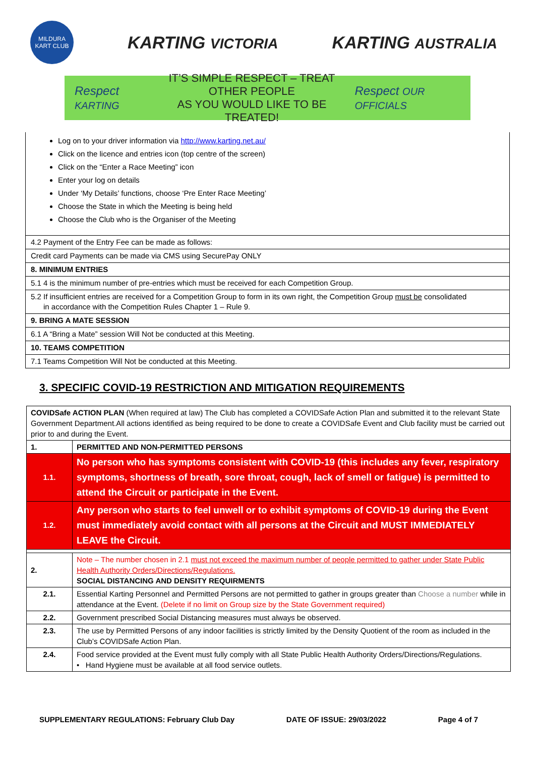MILDURA KART CLUB
KARTING VICTORIA
KARTING AUSTRALIA
Respect KARTING
IT’S SIMPLE RESPECT – TREAT OTHER PEOPLE
AS YOU WOULD LIKE TO BE TREATED!
Respect OUR OFFICIALS
Log on to your driver information via http://www.karting.net.au/
Click on the licence and entries icon (top centre of the screen)
Click on the “Enter a Race Meeting” icon
Enter your log on details
Under ‘My Details’ functions, choose ‘Pre Enter Race Meeting’
Choose the State in which the Meeting is being held
Choose the Club who is the Organiser of the Meeting
4.2 Payment of the Entry Fee can be made as follows:
Credit card Payments can be made via CMS using SecurePay ONLY
8. MINIMUM ENTRIES
5.1 4 is the minimum number of pre-entries which must be received for each Competition Group.
5.2 If insufficient entries are received for a Competition Group to form in its own right, the Competition Group must be consolidated
in accordance with the Competition Rules Chapter 1 – Rule 9.
9. BRING A MATE SESSION
6.1 A “Bring a Mate” session Will Not be conducted at this Meeting.
10. TEAMS COMPETITION
7.1 Teams Competition Will Not be conducted at this Meeting.
3. SPECIFIC COVID-19 RESTRICTION AND MITIGATION REQUIREMENTS
| COVIDSafe ACTION PLAN (When required at law) The Club has completed a COVIDSafe Action Plan and submitted it to the relevant State Government Department.All actions identified as being required to be done to create a COVIDSafe Event and Club facility must be carried out prior to and during the Event. | |
| 1. | PERMITTED AND NON-PERMITTED PERSONS |
| 1.1. | No person who has symptoms consistent with COVID-19 (this includes any fever, respiratory symptoms, shortness of breath, sore throat, cough, lack of smell or fatigue) is permitted to attend the Circuit or participate in the Event. |
| 1.2. | Any person who starts to feel unwell or to exhibit symptoms of COVID-19 during the Event must immediately avoid contact with all persons at the Circuit and MUST IMMEDIATELY LEAVE the Circuit. |
| 2. | Note – The number chosen in 2.1 must not exceed the maximum number of people permitted to gather under State Public Health Authority Orders/Directions/Regulations. SOCIAL DISTANCING AND DENSITY REQUIRMENTS |
| 2.1. | Essential Karting Personnel and Permitted Persons are not permitted to gather in groups greater than Choose a number while in attendance at the Event. (Delete if no limit on Group size by the State Government required) |
| 2.2. | Government prescribed Social Distancing measures must always be observed. |
| 2.3. | The use by Permitted Persons of any indoor facilities is strictly limited by the Density Quotient of the room as included in the Club’s COVIDSafe Action Plan. |
| 2.4. | Food service provided at the Event must fully comply with all State Public Health Authority Orders/Directions/Regulations. • Hand Hygiene must be available at all food service outlets. |
SUPPLEMENTARY REGULATIONS: February Club Day DATE OF ISSUE: 29/03/2022 Page 4 of 7